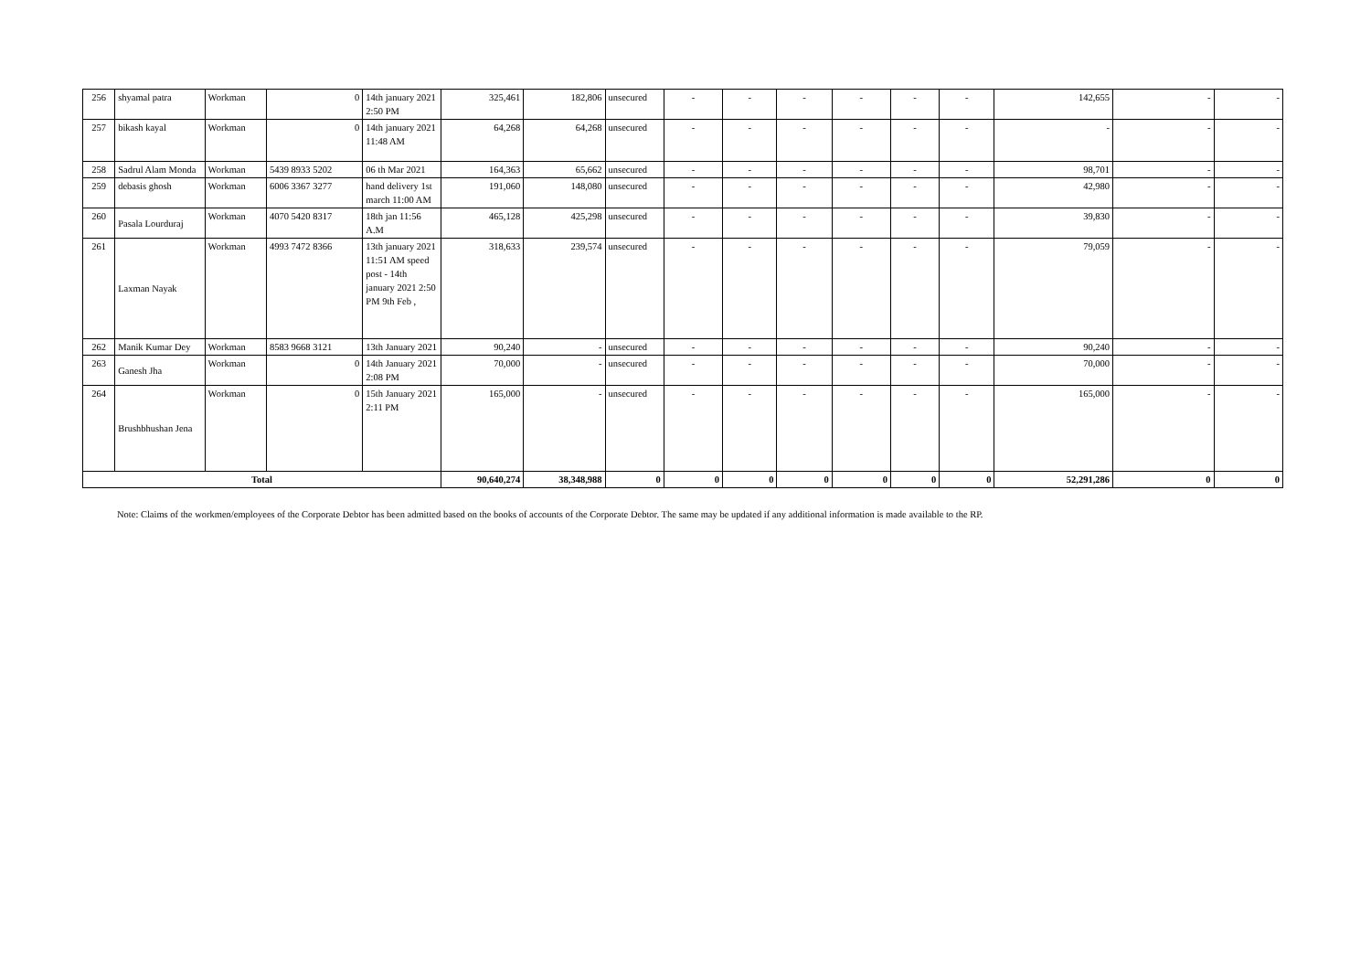| 256 | shyamal patra | Workman | 0 | 14th january 2021 2:50 PM | 325,461 | 182,806 | unsecured | - | - | - | - | - | - | 142,655 | - | - |
| 257 | bikash kayal | Workman | 0 | 14th january 2021 11:48 AM | 64,268 | 64,268 | unsecured | - | - | - | - | - | - | - | - | - |
| 258 | Sadrul Alam Monda | Workman | 5439 8933 5202 | 06 th Mar 2021 | 164,363 | 65,662 | unsecured | - | - | - | - | - | - | 98,701 | - | - |
| 259 | debasis ghosh | Workman | 6006 3367 3277 | hand delivery 1st march 11:00 AM | 191,060 | 148,080 | unsecured | - | - | - | - | - | - | 42,980 | - | - |
| 260 | Pasala Lourduraj | Workman | 4070 5420 8317 | 18th jan 11:56 A.M | 465,128 | 425,298 | unsecured | - | - | - | - | - | - | 39,830 | - | - |
| 261 | Laxman Nayak | Workman | 4993 7472 8366 | 13th january 2021 11:51 AM speed post - 14th january 2021 2:50 PM 9th Feb , | 318,633 | 239,574 | unsecured | - | - | - | - | - | - | 79,059 | - | - |
| 262 | Manik Kumar Dey | Workman | 8583 9668 3121 | 13th January 2021 | 90,240 | - | unsecured | - | - | - | - | - | - | 90,240 | - | - |
| 263 | Ganesh Jha | Workman | 0 | 14th January 2021 2:08 PM | 70,000 | - | unsecured | - | - | - | - | - | - | 70,000 | - | - |
| 264 | Brushbhushan Jena | Workman | 0 | 15th January 2021 2:11 PM | 165,000 | - | unsecured | - | - | - | - | - | - | 165,000 | - | - |
| Total | | | | | 90,640,274 | 38,348,988 | 0 | 0 | 0 | 0 | 0 | 0 | 0 | 52,291,286 | 0 | 0 |
Note: Claims of the workmen/employees of the Corporate Debtor has been admitted based on the books of accounts of the Corporate Debtor. The same may be updated if any additional information is made available to the RP.